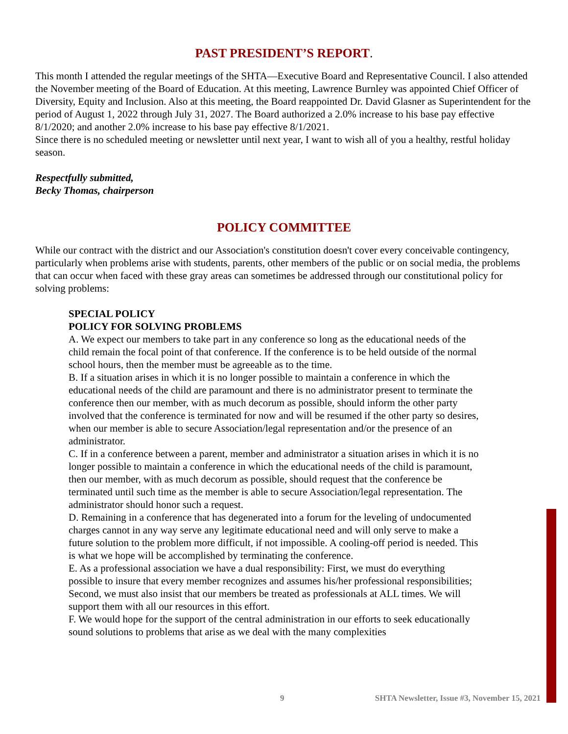PAST PRESIDENT’S REPORT.
This month I attended the regular meetings of the SHTA—Executive Board and Representative Council. I also attended the November meeting of the Board of Education. At this meeting, Lawrence Burnley was appointed Chief Officer of Diversity, Equity and Inclusion. Also at this meeting, the Board reappointed Dr. David Glasner as Superintendent for the period of August 1, 2022 through July 31, 2027. The Board authorized a 2.0% increase to his base pay effective 8/1/2020; and another 2.0% increase to his base pay effective 8/1/2021.
Since there is no scheduled meeting or newsletter until next year, I want to wish all of you a healthy, restful holiday season.
Respectfully submitted,
Becky Thomas, chairperson
POLICY COMMITTEE
While our contract with the district and our Association's constitution doesn't cover every conceivable contingency, particularly when problems arise with students, parents, other members of the public or on social media, the problems that can occur when faced with these gray areas can sometimes be addressed through our constitutional policy for solving problems:
SPECIAL POLICY
POLICY FOR SOLVING PROBLEMS
A. We expect our members to take part in any conference so long as the educational needs of the child remain the focal point of that conference. If the conference is to be held outside of the normal school hours, then the member must be agreeable as to the time.
B. If a situation arises in which it is no longer possible to maintain a conference in which the educational needs of the child are paramount and there is no administrator present to terminate the conference then our member, with as much decorum as possible, should inform the other party involved that the conference is terminated for now and will be resumed if the other party so desires, when our member is able to secure Association/legal representation and/or the presence of an administrator.
C. If in a conference between a parent, member and administrator a situation arises in which it is no longer possible to maintain a conference in which the educational needs of the child is paramount, then our member, with as much decorum as possible, should request that the conference be terminated until such time as the member is able to secure Association/legal representation. The administrator should honor such a request.
D. Remaining in a conference that has degenerated into a forum for the leveling of undocumented charges cannot in any way serve any legitimate educational need and will only serve to make a future solution to the problem more difficult, if not impossible. A cooling-off period is needed. This is what we hope will be accomplished by terminating the conference.
E. As a professional association we have a dual responsibility: First, we must do everything possible to insure that every member recognizes and assumes his/her professional responsibilities; Second, we must also insist that our members be treated as professionals at ALL times. We will support them with all our resources in this effort.
F. We would hope for the support of the central administration in our efforts to seek educationally sound solutions to problems that arise as we deal with the many complexities
9 SHTA Newsletter, Issue #3, November 15, 2021